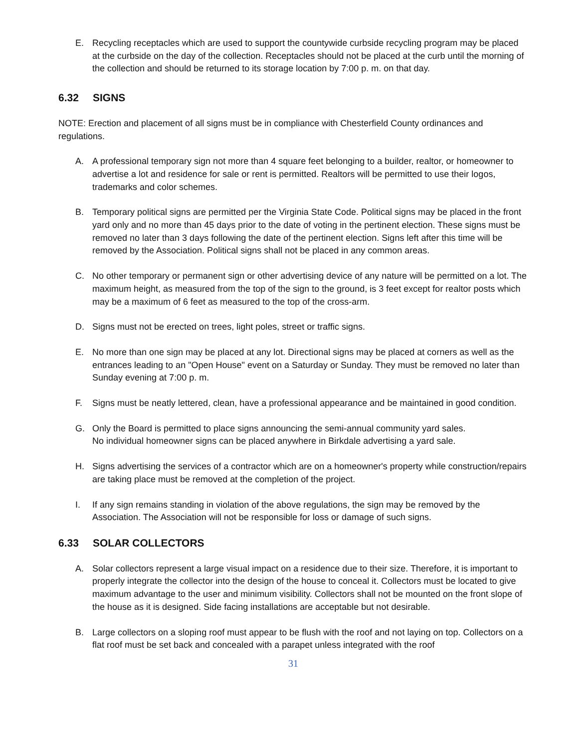E. Recycling receptacles which are used to support the countywide curbside recycling program may be placed at the curbside on the day of the collection. Receptacles should not be placed at the curb until the morning of the collection and should be returned to its storage location by 7:00 p. m. on that day.
6.32 SIGNS
NOTE: Erection and placement of all signs must be in compliance with Chesterfield County ordinances and regulations.
A. A professional temporary sign not more than 4 square feet belonging to a builder, realtor, or homeowner to advertise a lot and residence for sale or rent is permitted. Realtors will be permitted to use their logos, trademarks and color schemes.
B. Temporary political signs are permitted per the Virginia State Code. Political signs may be placed in the front yard only and no more than 45 days prior to the date of voting in the pertinent election. These signs must be removed no later than 3 days following the date of the pertinent election. Signs left after this time will be removed by the Association. Political signs shall not be placed in any common areas.
C. No other temporary or permanent sign or other advertising device of any nature will be permitted on a lot. The maximum height, as measured from the top of the sign to the ground, is 3 feet except for realtor posts which may be a maximum of 6 feet as measured to the top of the cross-arm.
D. Signs must not be erected on trees, light poles, street or traffic signs.
E. No more than one sign may be placed at any lot. Directional signs may be placed at corners as well as the entrances leading to an "Open House" event on a Saturday or Sunday. They must be removed no later than Sunday evening at 7:00 p. m.
F. Signs must be neatly lettered, clean, have a professional appearance and be maintained in good condition.
G. Only the Board is permitted to place signs announcing the semi-annual community yard sales.
No individual homeowner signs can be placed anywhere in Birkdale advertising a yard sale.
H. Signs advertising the services of a contractor which are on a homeowner's property while construction/repairs are taking place must be removed at the completion of the project.
I. If any sign remains standing in violation of the above regulations, the sign may be removed by the Association. The Association will not be responsible for loss or damage of such signs.
6.33 SOLAR COLLECTORS
A. Solar collectors represent a large visual impact on a residence due to their size. Therefore, it is important to properly integrate the collector into the design of the house to conceal it. Collectors must be located to give maximum advantage to the user and minimum visibility. Collectors shall not be mounted on the front slope of the house as it is designed. Side facing installations are acceptable but not desirable.
B. Large collectors on a sloping roof must appear to be flush with the roof and not laying on top. Collectors on a flat roof must be set back and concealed with a parapet unless integrated with the roof
31